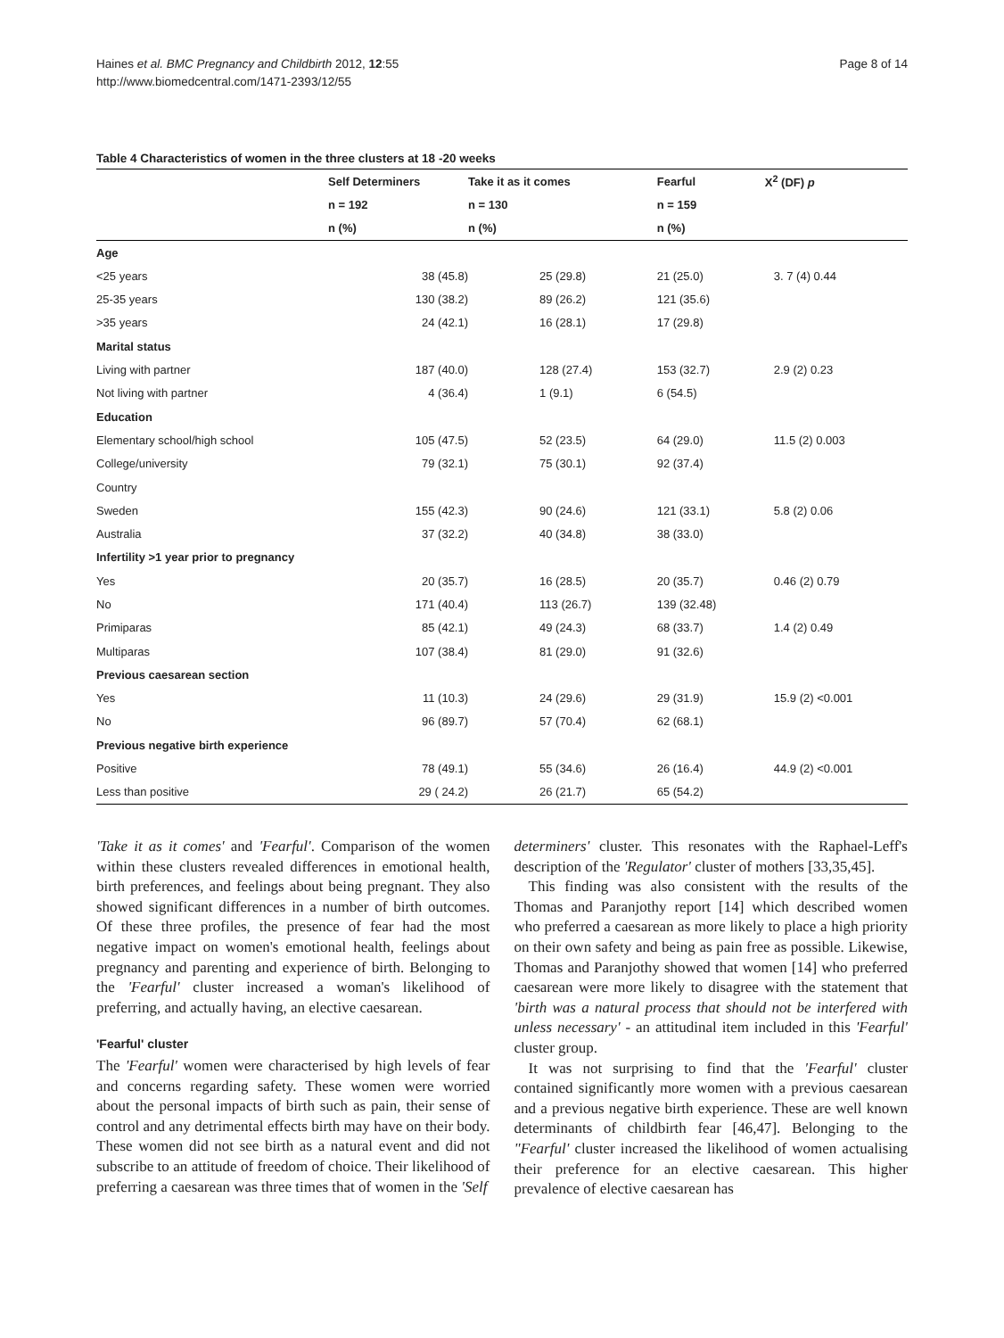Haines et al. BMC Pregnancy and Childbirth 2012, 12:55
http://www.biomedcentral.com/1471-2393/12/55
Page 8 of 14
Table 4 Characteristics of women in the three clusters at 18 -20 weeks
| | Self Determiners | | Take it as it comes | | Fearful | X<sup>2</sup> (DF) p |
| --- | --- | --- | --- | --- | --- | --- |
| | n = 192 | | n = 130 | | n = 159 | |
| | n (%) | | n (%) | | n (%) | |
| Age | | | | | | |
| <25 years | 38 (45.8) | | 25 (29.8) | | 21 (25.0) | 3. 7 (4) 0.44 |
| 25-35 years | 130 (38.2) | | 89 (26.2) | | 121 (35.6) | |
| >35 years | 24 (42.1) | | 16 (28.1) | | 17 (29.8) | |
| Marital status | | | | | | |
| Living with partner | 187 (40.0) | | 128 (27.4) | | 153 (32.7) | 2.9 (2) 0.23 |
| Not living with partner | 4 (36.4) | | 1 (9.1) | | 6 (54.5) | |
| Education | | | | | | |
| Elementary school/high school | 105 (47.5) | | 52 (23.5) | | 64 (29.0) | 11.5 (2) 0.003 |
| College/university | 79 (32.1) | | 75 (30.1) | | 92 (37.4) | |
| Country | | | | | | |
| Sweden | 155 (42.3) | | 90 (24.6) | | 121 (33.1) | 5.8 (2) 0.06 |
| Australia | 37 (32.2) | | 40 (34.8) | | 38 (33.0) | |
| Infertility >1 year prior to pregnancy | | | | | | |
| Yes | 20 (35.7) | | 16 (28.5) | | 20 (35.7) | 0.46 (2) 0.79 |
| No | 171 (40.4) | | 113 (26.7) | | 139 (32.48) | |
| Primiparas | 85 (42.1) | | 49 (24.3) | | 68 (33.7) | 1.4 (2) 0.49 |
| Multiparas | 107 (38.4) | | 81 (29.0) | | 91 (32.6) | |
| Previous caesarean section | | | | | | |
| Yes | 11 (10.3) | | 24 (29.6) | | 29 (31.9) | 15.9 (2) <0.001 |
| No | 96 (89.7) | | 57 (70.4) | | 62 (68.1) | |
| Previous negative birth experience | | | | | | |
| Positive | 78 (49.1) | | 55 (34.6) | | 26 (16.4) | 44.9 (2) <0.001 |
| Less than positive | 29 ( 24.2) | | 26 (21.7) | | 65 (54.2) | |
'Take it as it comes' and 'Fearful'. Comparison of the women within these clusters revealed differences in emotional health, birth preferences, and feelings about being pregnant. They also showed significant differences in a number of birth outcomes. Of these three profiles, the presence of fear had the most negative impact on women's emotional health, feelings about pregnancy and parenting and experience of birth. Belonging to the 'Fearful' cluster increased a woman's likelihood of preferring, and actually having, an elective caesarean.
'Fearful' cluster
The 'Fearful' women were characterised by high levels of fear and concerns regarding safety. These women were worried about the personal impacts of birth such as pain, their sense of control and any detrimental effects birth may have on their body. These women did not see birth as a natural event and did not subscribe to an attitude of freedom of choice. Their likelihood of preferring a caesarean was three times that of women in the 'Self
determiners' cluster. This resonates with the Raphael-Leff's description of the 'Regulator' cluster of mothers [33,35,45].
This finding was also consistent with the results of the Thomas and Paranjothy report [14] which described women who preferred a caesarean as more likely to place a high priority on their own safety and being as pain free as possible. Likewise, Thomas and Paranjothy showed that women [14] who preferred caesarean were more likely to disagree with the statement that 'birth was a natural process that should not be interfered with unless necessary' - an attitudinal item included in this 'Fearful' cluster group.
It was not surprising to find that the 'Fearful' cluster contained significantly more women with a previous caesarean and a previous negative birth experience. These are well known determinants of childbirth fear [46,47]. Belonging to the "Fearful' cluster increased the likelihood of women actualising their preference for an elective caesarean. This higher prevalence of elective caesarean has